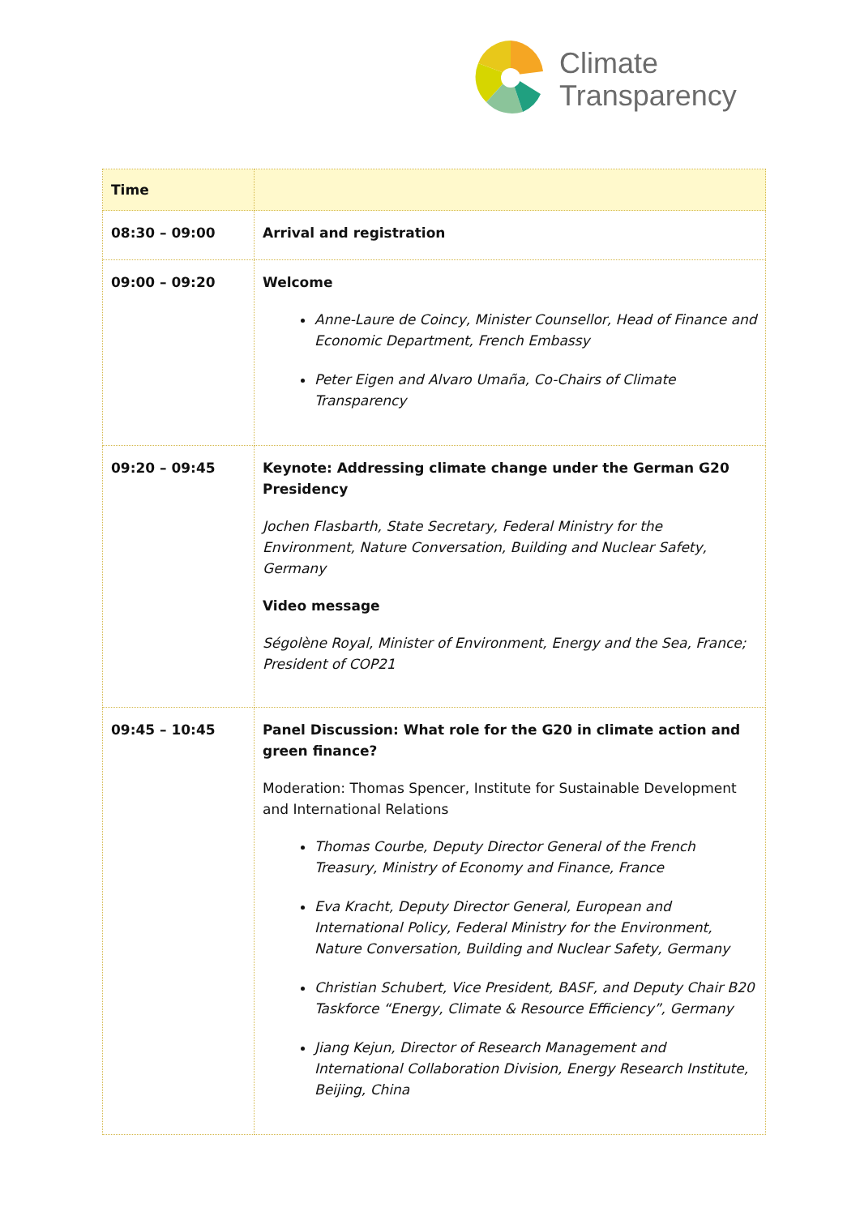Climate
Transparency
| Time | |
| --- | --- |
| 08:30 – 09:00 | Arrival and registration |
| 09:00 – 09:20 | Welcome Anne-Laure de Coincy, Minister Counsellor, Head of Finance and Economic Department, French Embassy Peter Eigen and Alvaro Umaña, Co-Chairs of Climate Transparency |
| 09:20 – 09:45 | Keynote: Addressing climate change under the German G20 Presidency Jochen Flasbarth, State Secretary, Federal Ministry for the Environment, Nature Conversation, Building and Nuclear Safety, Germany Video message Ségolène Royal, Minister of Environment, Energy and the Sea, France; President of COP21 |
| 09:45 – 10:45 | Panel Discussion: What role for the G20 in climate action and green finance? Moderation: Thomas Spencer, Institute for Sustainable Development and International Relations Thomas Courbe, Deputy Director General of the French Treasury, Ministry of Economy and Finance, France Eva Kracht, Deputy Director General, European and International Policy, Federal Ministry for the Environment, Nature Conversation, Building and Nuclear Safety, Germany Christian Schubert, Vice President, BASF, and Deputy Chair B20 Taskforce “Energy, Climate & Resource Efficiency”, Germany Jiang Kejun, Director of Research Management and International Collaboration Division, Energy Research Institute, Beijing, China |